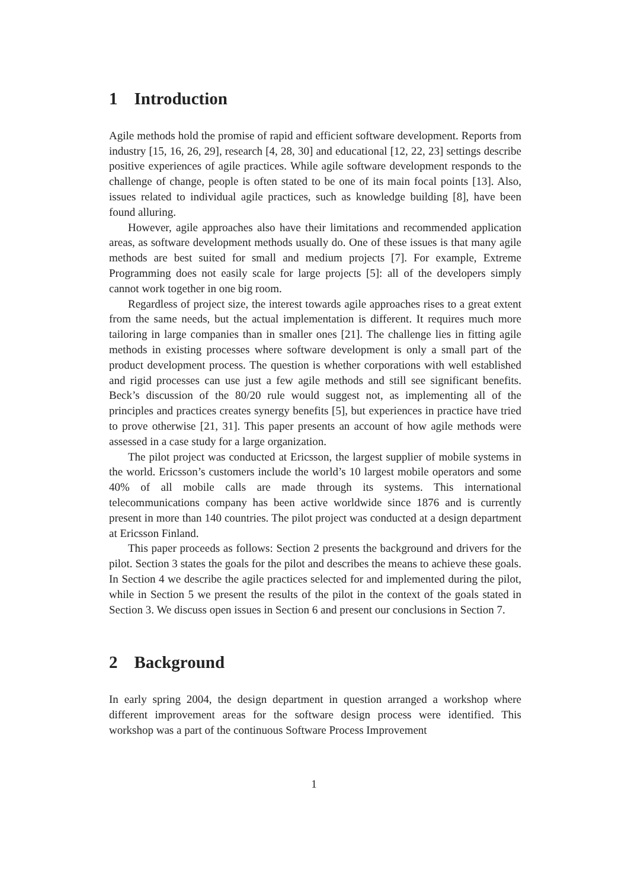1 Introduction
Agile methods hold the promise of rapid and efficient software development. Reports from industry [15, 16, 26, 29], research [4, 28, 30] and educational [12, 22, 23] settings describe positive experiences of agile practices. While agile software development responds to the challenge of change, people is often stated to be one of its main focal points [13]. Also, issues related to individual agile practices, such as knowledge building [8], have been found alluring.
However, agile approaches also have their limitations and recommended application areas, as software development methods usually do. One of these issues is that many agile methods are best suited for small and medium projects [7]. For example, Extreme Programming does not easily scale for large projects [5]: all of the developers simply cannot work together in one big room.
Regardless of project size, the interest towards agile approaches rises to a great extent from the same needs, but the actual implementation is different. It requires much more tailoring in large companies than in smaller ones [21]. The challenge lies in fitting agile methods in existing processes where software development is only a small part of the product development process. The question is whether corporations with well established and rigid processes can use just a few agile methods and still see significant benefits. Beck’s discussion of the 80/20 rule would suggest not, as implementing all of the principles and practices creates synergy benefits [5], but experiences in practice have tried to prove otherwise [21, 31]. This paper presents an account of how agile methods were assessed in a case study for a large organization.
The pilot project was conducted at Ericsson, the largest supplier of mobile systems in the world. Ericsson’s customers include the world’s 10 largest mobile operators and some 40% of all mobile calls are made through its systems. This international telecommunications company has been active worldwide since 1876 and is currently present in more than 140 countries. The pilot project was conducted at a design department at Ericsson Finland.
This paper proceeds as follows: Section 2 presents the background and drivers for the pilot. Section 3 states the goals for the pilot and describes the means to achieve these goals. In Section 4 we describe the agile practices selected for and implemented during the pilot, while in Section 5 we present the results of the pilot in the context of the goals stated in Section 3. We discuss open issues in Section 6 and present our conclusions in Section 7.
2 Background
In early spring 2004, the design department in question arranged a workshop where different improvement areas for the software design process were identified. This workshop was a part of the continuous Software Process Improvement
1